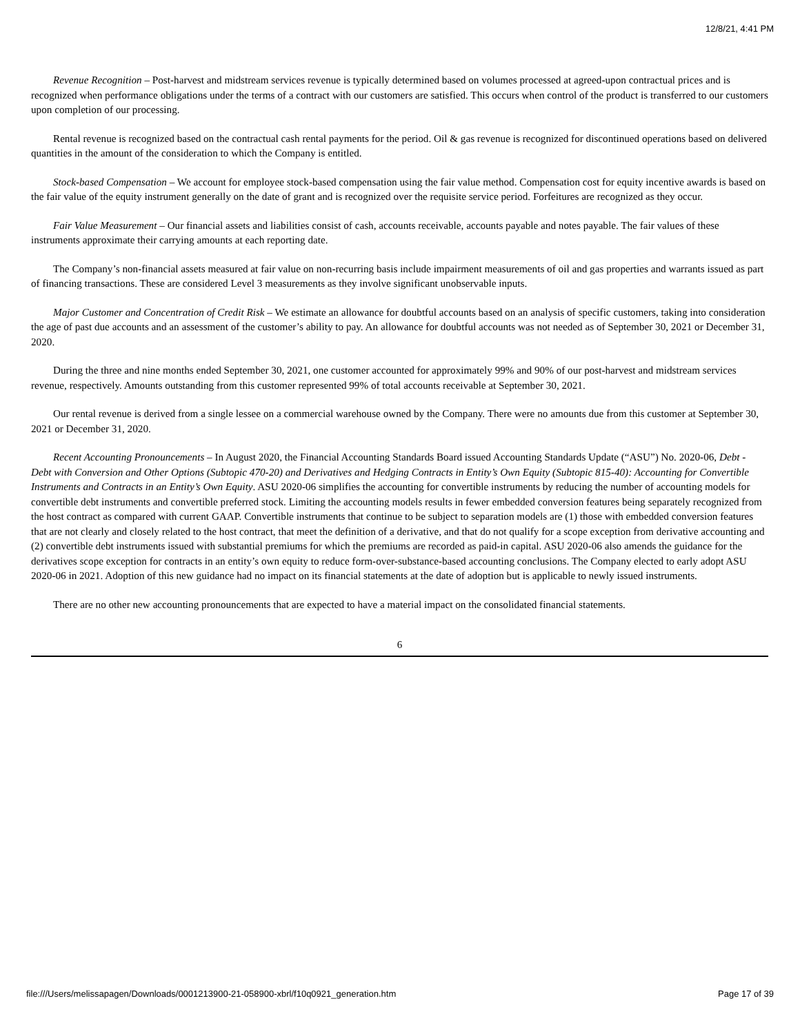12/8/21, 4:41 PM
Revenue Recognition – Post-harvest and midstream services revenue is typically determined based on volumes processed at agreed-upon contractual prices and is recognized when performance obligations under the terms of a contract with our customers are satisfied. This occurs when control of the product is transferred to our customers upon completion of our processing.
Rental revenue is recognized based on the contractual cash rental payments for the period. Oil & gas revenue is recognized for discontinued operations based on delivered quantities in the amount of the consideration to which the Company is entitled.
Stock-based Compensation – We account for employee stock-based compensation using the fair value method. Compensation cost for equity incentive awards is based on the fair value of the equity instrument generally on the date of grant and is recognized over the requisite service period. Forfeitures are recognized as they occur.
Fair Value Measurement – Our financial assets and liabilities consist of cash, accounts receivable, accounts payable and notes payable. The fair values of these instruments approximate their carrying amounts at each reporting date.
The Company’s non-financial assets measured at fair value on non-recurring basis include impairment measurements of oil and gas properties and warrants issued as part of financing transactions. These are considered Level 3 measurements as they involve significant unobservable inputs.
Major Customer and Concentration of Credit Risk – We estimate an allowance for doubtful accounts based on an analysis of specific customers, taking into consideration the age of past due accounts and an assessment of the customer’s ability to pay. An allowance for doubtful accounts was not needed as of September 30, 2021 or December 31, 2020.
During the three and nine months ended September 30, 2021, one customer accounted for approximately 99% and 90% of our post-harvest and midstream services revenue, respectively. Amounts outstanding from this customer represented 99% of total accounts receivable at September 30, 2021.
Our rental revenue is derived from a single lessee on a commercial warehouse owned by the Company. There were no amounts due from this customer at September 30, 2021 or December 31, 2020.
Recent Accounting Pronouncements – In August 2020, the Financial Accounting Standards Board issued Accounting Standards Update (“ASU”) No. 2020-06, Debt - Debt with Conversion and Other Options (Subtopic 470-20) and Derivatives and Hedging Contracts in Entity’s Own Equity (Subtopic 815-40): Accounting for Convertible Instruments and Contracts in an Entity’s Own Equity. ASU 2020-06 simplifies the accounting for convertible instruments by reducing the number of accounting models for convertible debt instruments and convertible preferred stock. Limiting the accounting models results in fewer embedded conversion features being separately recognized from the host contract as compared with current GAAP. Convertible instruments that continue to be subject to separation models are (1) those with embedded conversion features that are not clearly and closely related to the host contract, that meet the definition of a derivative, and that do not qualify for a scope exception from derivative accounting and (2) convertible debt instruments issued with substantial premiums for which the premiums are recorded as paid-in capital. ASU 2020-06 also amends the guidance for the derivatives scope exception for contracts in an entity’s own equity to reduce form-over-substance-based accounting conclusions. The Company elected to early adopt ASU 2020-06 in 2021. Adoption of this new guidance had no impact on its financial statements at the date of adoption but is applicable to newly issued instruments.
There are no other new accounting pronouncements that are expected to have a material impact on the consolidated financial statements.
6
file:///Users/melissapagen/Downloads/0001213900-21-058900-xbrl/f10q0921_generation.htm Page 17 of 39